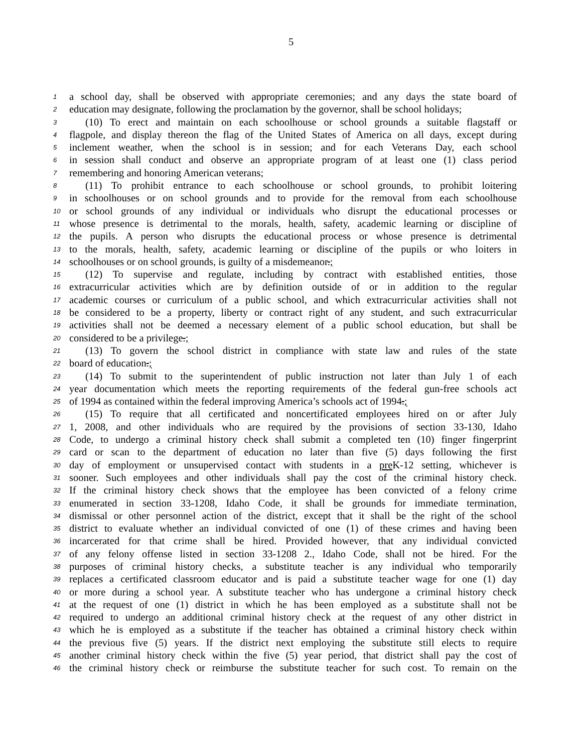5
1 a school day, shall be observed with appropriate ceremonies; and any days the state board of
2 education may designate, following the proclamation by the governor, shall be school holidays;
3 (10) To erect and maintain on each schoolhouse or school grounds a suitable flagstaff or
4 flagpole, and display thereon the flag of the United States of America on all days, except during
5 inclement weather, when the school is in session; and for each Veterans Day, each school
6 in session shall conduct and observe an appropriate program of at least one (1) class period
7 remembering and honoring American veterans;
8 (11) To prohibit entrance to each schoolhouse or school grounds, to prohibit loitering
9 in schoolhouses or on school grounds and to provide for the removal from each schoolhouse
10 or school grounds of any individual or individuals who disrupt the educational processes or
11 whose presence is detrimental to the morals, health, safety, academic learning or discipline of
12 the pupils. A person who disrupts the educational process or whose presence is detrimental
13 to the morals, health, safety, academic learning or discipline of the pupils or who loiters in
14 schoolhouses or on school grounds, is guilty of a misdemeanor.;
15 (12) To supervise and regulate, including by contract with established entities, those
16 extracurricular activities which are by definition outside of or in addition to the regular
17 academic courses or curriculum of a public school, and which extracurricular activities shall not
18 be considered to be a property, liberty or contract right of any student, and such extracurricular
19 activities shall not be deemed a necessary element of a public school education, but shall be
20 considered to be a privilege.;
21 (13) To govern the school district in compliance with state law and rules of the state
22 board of education.;
23 (14) To submit to the superintendent of public instruction not later than July 1 of each
24 year documentation which meets the reporting requirements of the federal gun-free schools act
25 of 1994 as contained within the federal improving America’s schools act of 1994.;
26 (15) To require that all certificated and noncertificated employees hired on or after July
27 1, 2008, and other individuals who are required by the provisions of section 33-130, Idaho
28 Code, to undergo a criminal history check shall submit a completed ten (10) finger fingerprint
29 card or scan to the department of education no later than five (5) days following the first
30 day of employment or unsupervised contact with students in a pre K-12 setting, whichever is
31 sooner. Such employees and other individuals shall pay the cost of the criminal history check.
32 If the criminal history check shows that the employee has been convicted of a felony crime
33 enumerated in section 33-1208, Idaho Code, it shall be grounds for immediate termination,
34 dismissal or other personnel action of the district, except that it shall be the right of the school
35 district to evaluate whether an individual convicted of one (1) of these crimes and having been
36 incarcerated for that crime shall be hired. Provided however, that any individual convicted
37 of any felony offense listed in section 33-1208 2., Idaho Code, shall not be hired. For the
38 purposes of criminal history checks, a substitute teacher is any individual who temporarily
39 replaces a certificated classroom educator and is paid a substitute teacher wage for one (1) day
40 or more during a school year. A substitute teacher who has undergone a criminal history check
41 at the request of one (1) district in which he has been employed as a substitute shall not be
42 required to undergo an additional criminal history check at the request of any other district in
43 which he is employed as a substitute if the teacher has obtained a criminal history check within
44 the previous five (5) years. If the district next employing the substitute still elects to require
45 another criminal history check within the five (5) year period, that district shall pay the cost of
46 the criminal history check or reimburse the substitute teacher for such cost. To remain on the